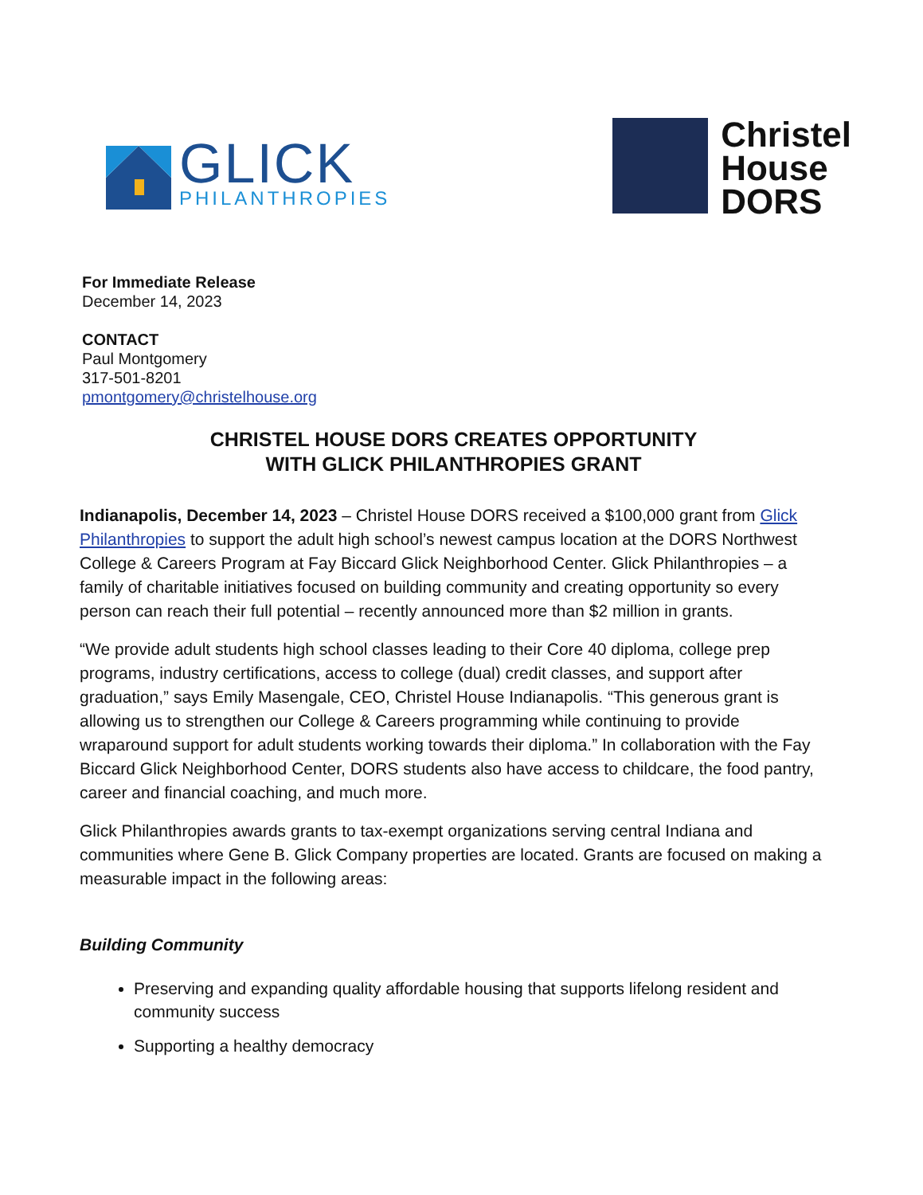GLICK
PHILANTHROPIES
Christel
House
DORS
For Immediate Release
December 14, 2023
CONTACT
Paul Montgomery
317-501-8201
pmontgomery@christelhouse.org
CHRISTEL HOUSE DORS CREATES OPPORTUNITY
WITH GLICK PHILANTHROPIES GRANT
Indianapolis, December 14, 2023 – Christel House DORS received a $100,000 grant from Glick Philanthropies to support the adult high school’s newest campus location at the DORS Northwest College & Careers Program at Fay Biccard Glick Neighborhood Center. Glick Philanthropies – a family of charitable initiatives focused on building community and creating opportunity so every person can reach their full potential – recently announced more than $2 million in grants.
“We provide adult students high school classes leading to their Core 40 diploma, college prep programs, industry certifications, access to college (dual) credit classes, and support after graduation,” says Emily Masengale, CEO, Christel House Indianapolis. “This generous grant is allowing us to strengthen our College & Careers programming while continuing to provide wraparound support for adult students working towards their diploma.” In collaboration with the Fay Biccard Glick Neighborhood Center, DORS students also have access to childcare, the food pantry, career and financial coaching, and much more.
Glick Philanthropies awards grants to tax-exempt organizations serving central Indiana and communities where Gene B. Glick Company properties are located. Grants are focused on making a measurable impact in the following areas:
Building Community
Preserving and expanding quality affordable housing that supports lifelong resident and community success
Supporting a healthy democracy